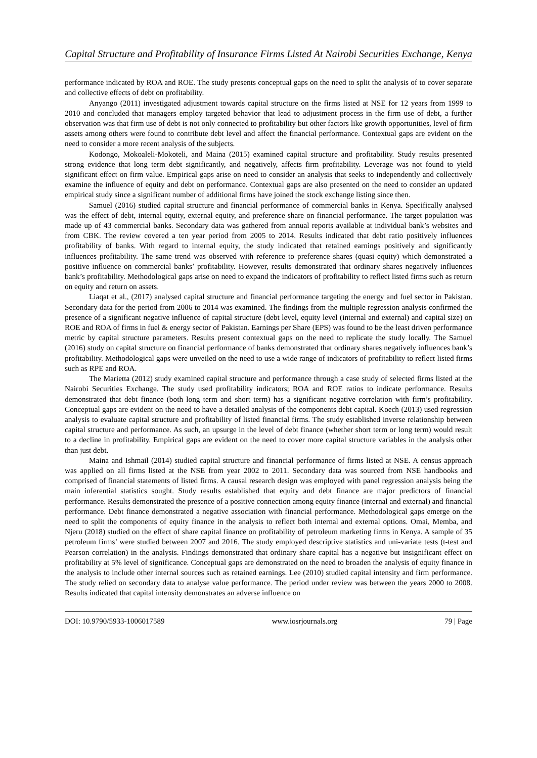Capital Structure and Profitability of Insurance Firms Listed At Nairobi Securities Exchange, Kenya
performance indicated by ROA and ROE. The study presents conceptual gaps on the need to split the analysis of to cover separate and collective effects of debt on profitability.
Anyango (2011) investigated adjustment towards capital structure on the firms listed at NSE for 12 years from 1999 to 2010 and concluded that managers employ targeted behavior that lead to adjustment process in the firm use of debt, a further observation was that firm use of debt is not only connected to profitability but other factors like growth opportunities, level of firm assets among others were found to contribute debt level and affect the financial performance. Contextual gaps are evident on the need to consider a more recent analysis of the subjects.
Kodongo, Mokoaleli-Mokoteli, and Maina (2015) examined capital structure and profitability. Study results presented strong evidence that long term debt significantly, and negatively, affects firm profitability. Leverage was not found to yield significant effect on firm value. Empirical gaps arise on need to consider an analysis that seeks to independently and collectively examine the influence of equity and debt on performance. Contextual gaps are also presented on the need to consider an updated empirical study since a significant number of additional firms have joined the stock exchange listing since then.
Samuel (2016) studied capital structure and financial performance of commercial banks in Kenya. Specifically analysed was the effect of debt, internal equity, external equity, and preference share on financial performance. The target population was made up of 43 commercial banks. Secondary data was gathered from annual reports available at individual bank’s websites and from CBK. The review covered a ten year period from 2005 to 2014. Results indicated that debt ratio positively influences profitability of banks. With regard to internal equity, the study indicated that retained earnings positively and significantly influences profitability. The same trend was observed with reference to preference shares (quasi equity) which demonstrated a positive influence on commercial banks’ profitability. However, results demonstrated that ordinary shares negatively influences bank’s profitability. Methodological gaps arise on need to expand the indicators of profitability to reflect listed firms such as return on equity and return on assets.
Liaqat et al., (2017) analysed capital structure and financial performance targeting the energy and fuel sector in Pakistan. Secondary data for the period from 2006 to 2014 was examined. The findings from the multiple regression analysis confirmed the presence of a significant negative influence of capital structure (debt level, equity level (internal and external) and capital size) on ROE and ROA of firms in fuel & energy sector of Pakistan. Earnings per Share (EPS) was found to be the least driven performance metric by capital structure parameters. Results present contextual gaps on the need to replicate the study locally. The Samuel (2016) study on capital structure on financial performance of banks demonstrated that ordinary shares negatively influences bank’s profitability. Methodological gaps were unveiled on the need to use a wide range of indicators of profitability to reflect listed firms such as RPE and ROA.
The Marietta (2012) study examined capital structure and performance through a case study of selected firms listed at the Nairobi Securities Exchange. The study used profitability indicators; ROA and ROE ratios to indicate performance. Results demonstrated that debt finance (both long term and short term) has a significant negative correlation with firm’s profitability. Conceptual gaps are evident on the need to have a detailed analysis of the components debt capital. Koech (2013) used regression analysis to evaluate capital structure and profitability of listed financial firms. The study established inverse relationship between capital structure and performance. As such, an upsurge in the level of debt finance (whether short term or long term) would result to a decline in profitability. Empirical gaps are evident on the need to cover more capital structure variables in the analysis other than just debt.
Maina and Ishmail (2014) studied capital structure and financial performance of firms listed at NSE. A census approach was applied on all firms listed at the NSE from year 2002 to 2011. Secondary data was sourced from NSE handbooks and comprised of financial statements of listed firms. A causal research design was employed with panel regression analysis being the main inferential statistics sought. Study results established that equity and debt finance are major predictors of financial performance. Results demonstrated the presence of a positive connection among equity finance (internal and external) and financial performance. Debt finance demonstrated a negative association with financial performance. Methodological gaps emerge on the need to split the components of equity finance in the analysis to reflect both internal and external options. Omai, Memba, and Njeru (2018) studied on the effect of share capital finance on profitability of petroleum marketing firms in Kenya. A sample of 35 petroleum firms’ were studied between 2007 and 2016. The study employed descriptive statistics and uni-variate tests (t-test and Pearson correlation) in the analysis. Findings demonstrated that ordinary share capital has a negative but insignificant effect on profitability at 5% level of significance. Conceptual gaps are demonstrated on the need to broaden the analysis of equity finance in the analysis to include other internal sources such as retained earnings. Lee (2010) studied capital intensity and firm performance. The study relied on secondary data to analyse value performance. The period under review was between the years 2000 to 2008. Results indicated that capital intensity demonstrates an adverse influence on
DOI: 10.9790/5933-1006017589 www.iosrjournals.org 79 | Page